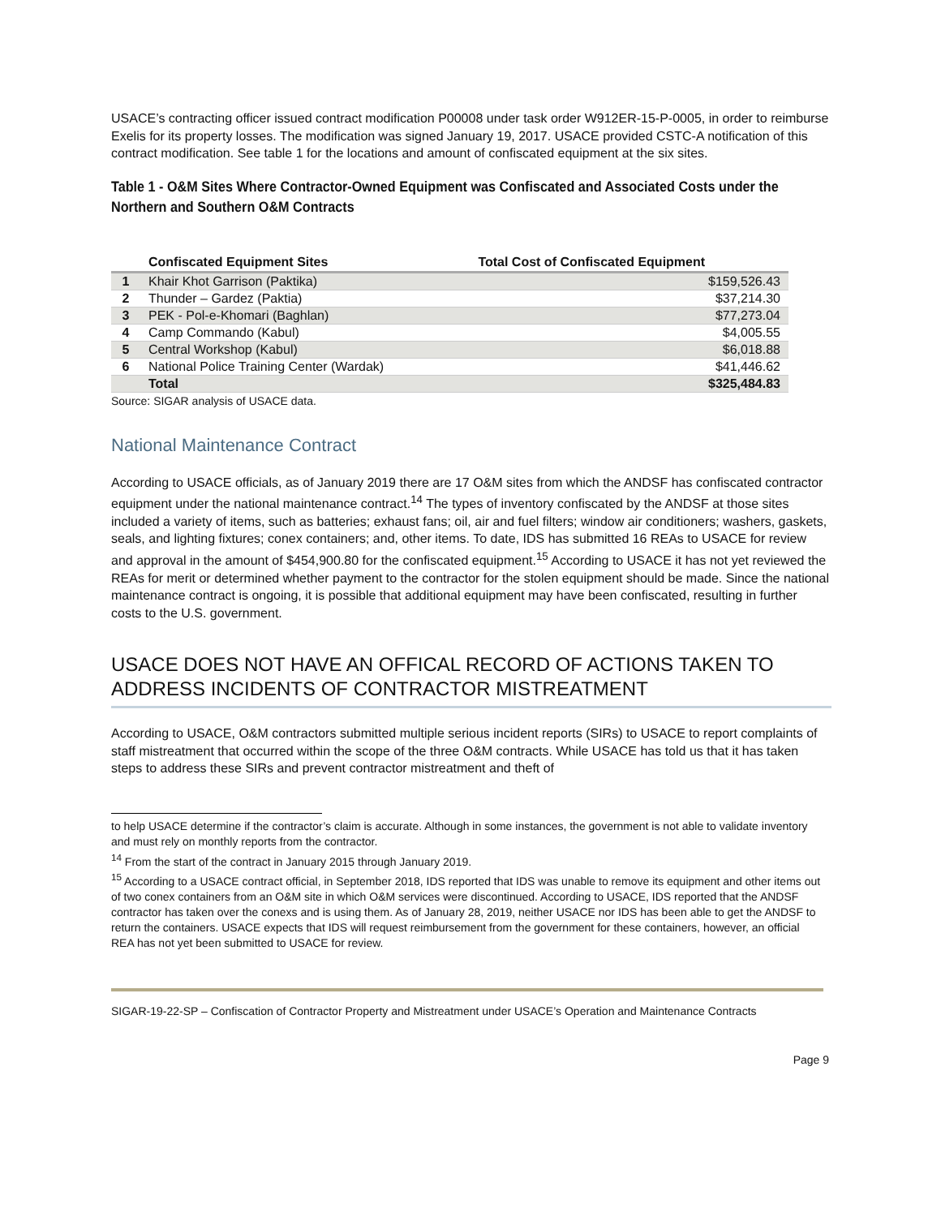USACE’s contracting officer issued contract modification P00008 under task order W912ER-15-P-0005, in order to reimburse Exelis for its property losses. The modification was signed January 19, 2017. USACE provided CSTC-A notification of this contract modification. See table 1 for the locations and amount of confiscated equipment at the six sites.
Table 1 - O&M Sites Where Contractor-Owned Equipment was Confiscated and Associated Costs under the Northern and Southern O&M Contracts
| | Confiscated Equipment Sites | Total Cost of Confiscated Equipment |
| --- | --- | --- |
| 1 | Khair Khot Garrison (Paktika) | $159,526.43 |
| 2 | Thunder – Gardez (Paktia) | $37,214.30 |
| 3 | PEK - Pol-e-Khomari (Baghlan) | $77,273.04 |
| 4 | Camp Commando (Kabul) | $4,005.55 |
| 5 | Central Workshop (Kabul) | $6,018.88 |
| 6 | National Police Training Center (Wardak) | $41,446.62 |
| | Total | $325,484.83 |
Source: SIGAR analysis of USACE data.
National Maintenance Contract
According to USACE officials, as of January 2019 there are 17 O&M sites from which the ANDSF has confiscated contractor equipment under the national maintenance contract.<sup>14</sup> The types of inventory confiscated by the ANDSF at those sites included a variety of items, such as batteries; exhaust fans; oil, air and fuel filters; window air conditioners; washers, gaskets, seals, and lighting fixtures; conex containers; and, other items. To date, IDS has submitted 16 REAs to USACE for review and approval in the amount of $454,900.80 for the confiscated equipment.<sup>15</sup> According to USACE it has not yet reviewed the REAs for merit or determined whether payment to the contractor for the stolen equipment should be made. Since the national maintenance contract is ongoing, it is possible that additional equipment may have been confiscated, resulting in further costs to the U.S. government.
USACE DOES NOT HAVE AN OFFICAL RECORD OF ACTIONS TAKEN TO ADDRESS INCIDENTS OF CONTRACTOR MISTREATMENT
According to USACE, O&M contractors submitted multiple serious incident reports (SIRs) to USACE to report complaints of staff mistreatment that occurred within the scope of the three O&M contracts. While USACE has told us that it has taken steps to address these SIRs and prevent contractor mistreatment and theft of
to help USACE determine if the contractor’s claim is accurate. Although in some instances, the government is not able to validate inventory and must rely on monthly reports from the contractor.
<sup>14</sup> From the start of the contract in January 2015 through January 2019.
<sup>15</sup> According to a USACE contract official, in September 2018, IDS reported that IDS was unable to remove its equipment and other items out of two conex containers from an O&M site in which O&M services were discontinued. According to USACE, IDS reported that the ANDSF contractor has taken over the conexs and is using them. As of January 28, 2019, neither USACE nor IDS has been able to get the ANDSF to return the containers. USACE expects that IDS will request reimbursement from the government for these containers, however, an official REA has not yet been submitted to USACE for review.
SIGAR-19-22-SP – Confiscation of Contractor Property and Mistreatment under USACE’s Operation and Maintenance Contracts
Page 9